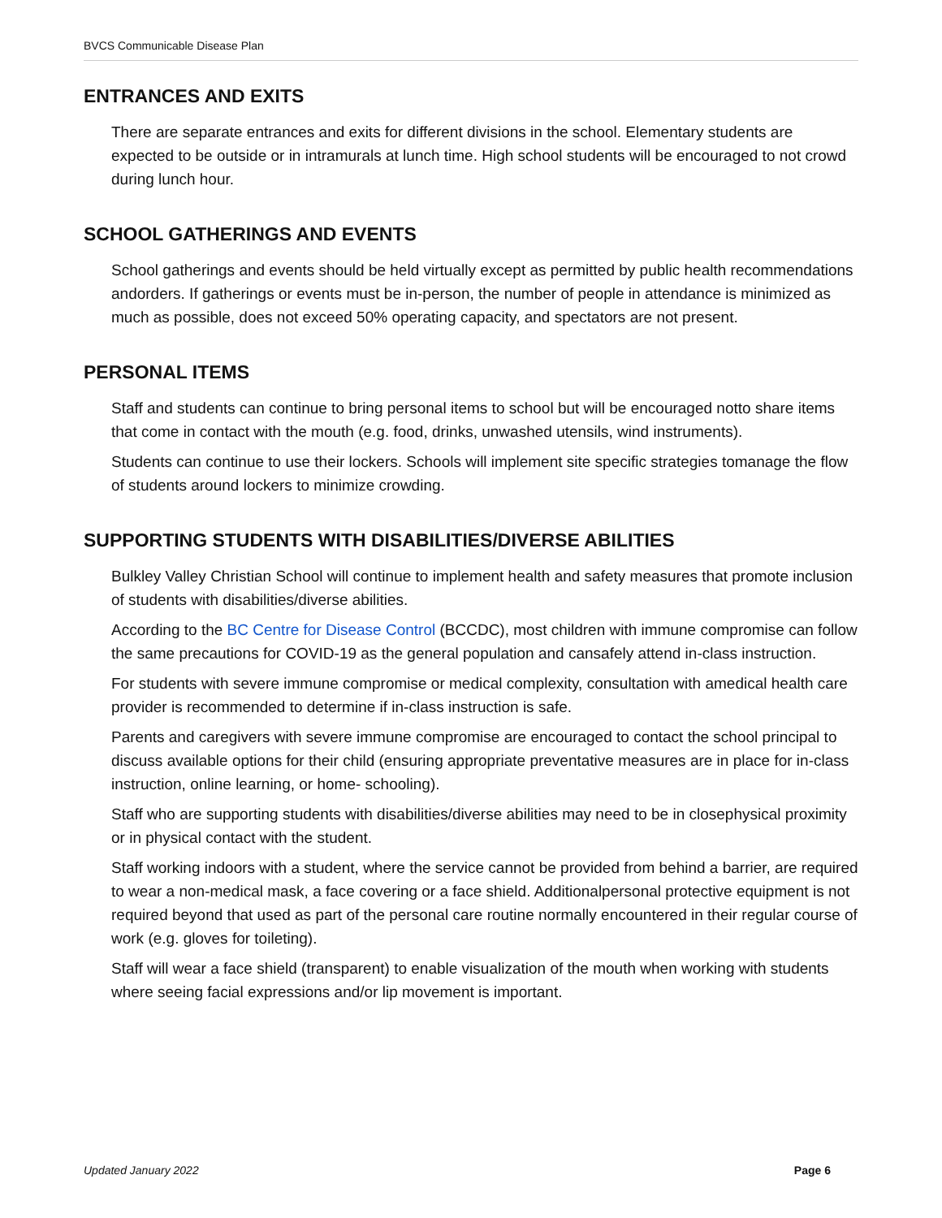BVCS Communicable Disease Plan
ENTRANCES AND EXITS
There are separate entrances and exits for different divisions in the school. Elementary students are expected to be outside or in intramurals at lunch time. High school students will be encouraged to not crowd during lunch hour.
SCHOOL GATHERINGS AND EVENTS
School gatherings and events should be held virtually except as permitted by public health recommendations andorders. If gatherings or events must be in-person, the number of people in attendance is minimized as much as possible, does not exceed 50% operating capacity, and spectators are not present.
PERSONAL ITEMS
Staff and students can continue to bring personal items to school but will be encouraged notto share items that come in contact with the mouth (e.g. food, drinks, unwashed utensils, wind instruments).
Students can continue to use their lockers. Schools will implement site specific strategies tomanage the flow of students around lockers to minimize crowding.
SUPPORTING STUDENTS WITH DISABILITIES/DIVERSE ABILITIES
Bulkley Valley Christian School will continue to implement health and safety measures that promote inclusion of students with disabilities/diverse abilities.
According to the BC Centre for Disease Control (BCCDC), most children with immune compromise can follow the same precautions for COVID-19 as the general population and cansafely attend in-class instruction.
For students with severe immune compromise or medical complexity, consultation with amedical health care provider is recommended to determine if in-class instruction is safe.
Parents and caregivers with severe immune compromise are encouraged to contact the school principal to discuss available options for their child (ensuring appropriate preventative measures are in place for in-class instruction, online learning, or home- schooling).
Staff who are supporting students with disabilities/diverse abilities may need to be in closephysical proximity or in physical contact with the student.
Staff working indoors with a student, where the service cannot be provided from behind a barrier, are required to wear a non-medical mask, a face covering or a face shield. Additionalpersonal protective equipment is not required beyond that used as part of the personal care routine normally encountered in their regular course of work (e.g. gloves for toileting).
Staff will wear a face shield (transparent) to enable visualization of the mouth when working with students where seeing facial expressions and/or lip movement is important.
Updated January 2022 Page 6